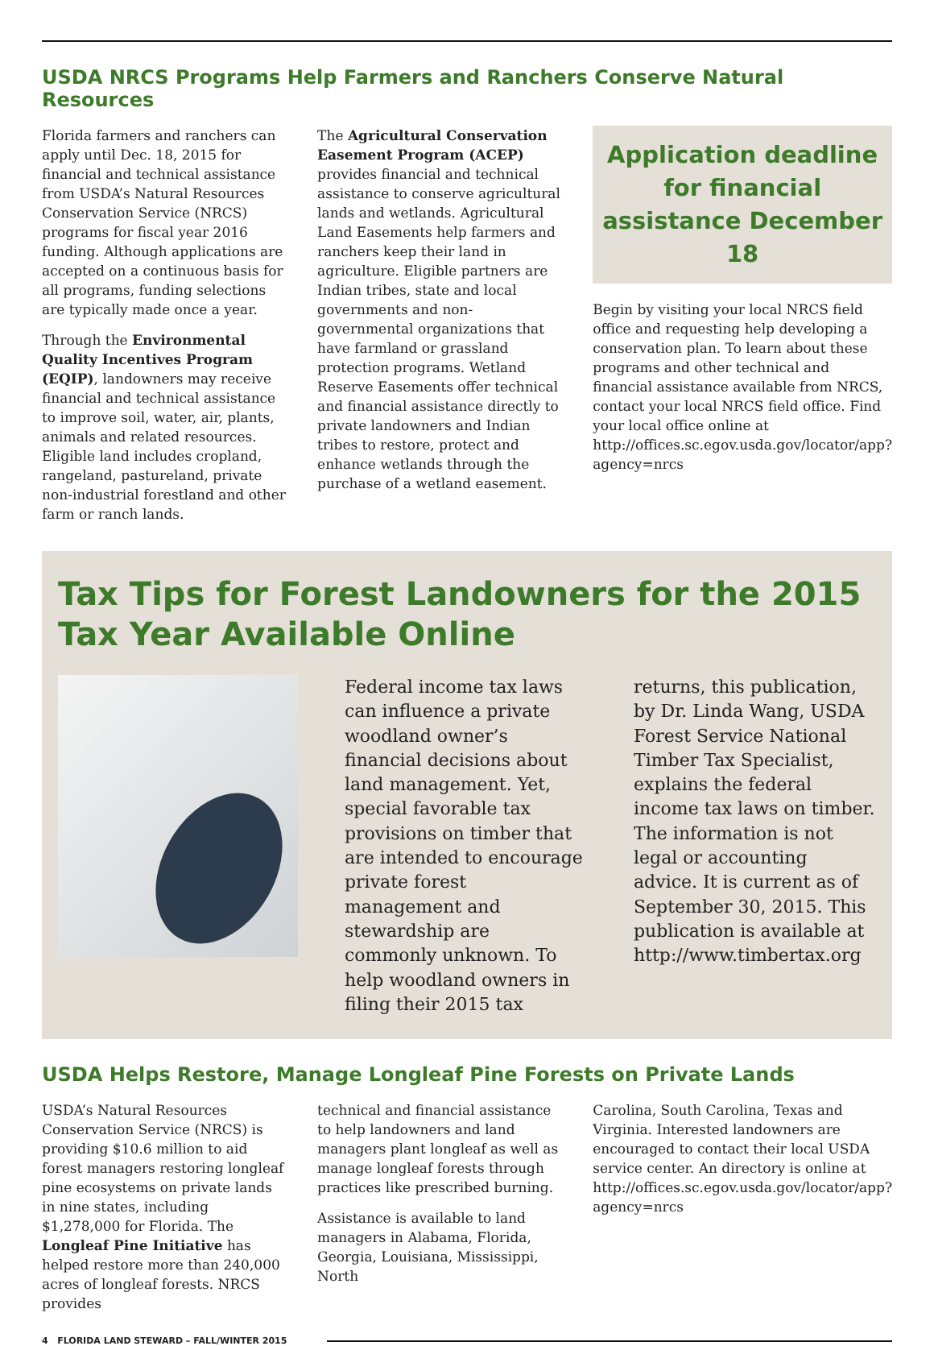USDA NRCS Programs Help Farmers and Ranchers Conserve Natural Resources
Florida farmers and ranchers can apply until Dec. 18, 2015 for financial and technical assistance from USDA’s Natural Resources Conservation Service (NRCS) programs for fiscal year 2016 funding. Although applications are accepted on a continuous basis for all programs, funding selections are typically made once a year.
Through the Environmental Quality Incentives Program (EQIP), landowners may receive financial and technical assistance to improve soil, water, air, plants, animals and related resources. Eligible land includes cropland, rangeland, pastureland, private non-industrial forestland and other farm or ranch lands.
The Agricultural Conservation Easement Program (ACEP) provides financial and technical assistance to conserve agricultural lands and wetlands. Agricultural Land Easements help farmers and ranchers keep their land in agriculture. Eligible partners are Indian tribes, state and local governments and non-governmental organizations that have farmland or grassland protection programs. Wetland Reserve Easements offer technical and financial assistance directly to private landowners and Indian tribes to restore, protect and enhance wetlands through the purchase of a wetland easement.
Application deadline for financial assistance December 18
Begin by visiting your local NRCS field office and requesting help developing a conservation plan. To learn about these programs and other technical and financial assistance available from NRCS, contact your local NRCS field office. Find your local office online at http://offices.sc.egov.usda.gov/locator/app?agency=nrcs
Tax Tips for Forest Landowners for the 2015 Tax Year Available Online
Federal income tax laws can influence a private woodland owner’s financial decisions about land management. Yet, special favorable tax provisions on timber that are intended to encourage private forest management and stewardship are commonly unknown. To help woodland owners in filing their 2015 tax
returns, this publication, by Dr. Linda Wang, USDA Forest Service National Timber Tax Specialist, explains the federal income tax laws on timber. The information is not legal or accounting advice. It is current as of September 30, 2015. This publication is available at http://www.timbertax.org
USDA Helps Restore, Manage Longleaf Pine Forests on Private Lands
USDA’s Natural Resources Conservation Service (NRCS) is providing $10.6 million to aid forest managers restoring longleaf pine ecosystems on private lands in nine states, including $1,278,000 for Florida. The Longleaf Pine Initiative has helped restore more than 240,000 acres of longleaf forests. NRCS provides
technical and financial assistance to help landowners and land managers plant longleaf as well as manage longleaf forests through practices like prescribed burning.
Assistance is available to land managers in Alabama, Florida, Georgia, Louisiana, Mississippi, North
Carolina, South Carolina, Texas and Virginia. Interested landowners are encouraged to contact their local USDA service center. An directory is online at http://offices.sc.egov.usda.gov/locator/app?agency=nrcs
4 FLORIDA LAND STEWARD – FALL/WINTER 2015